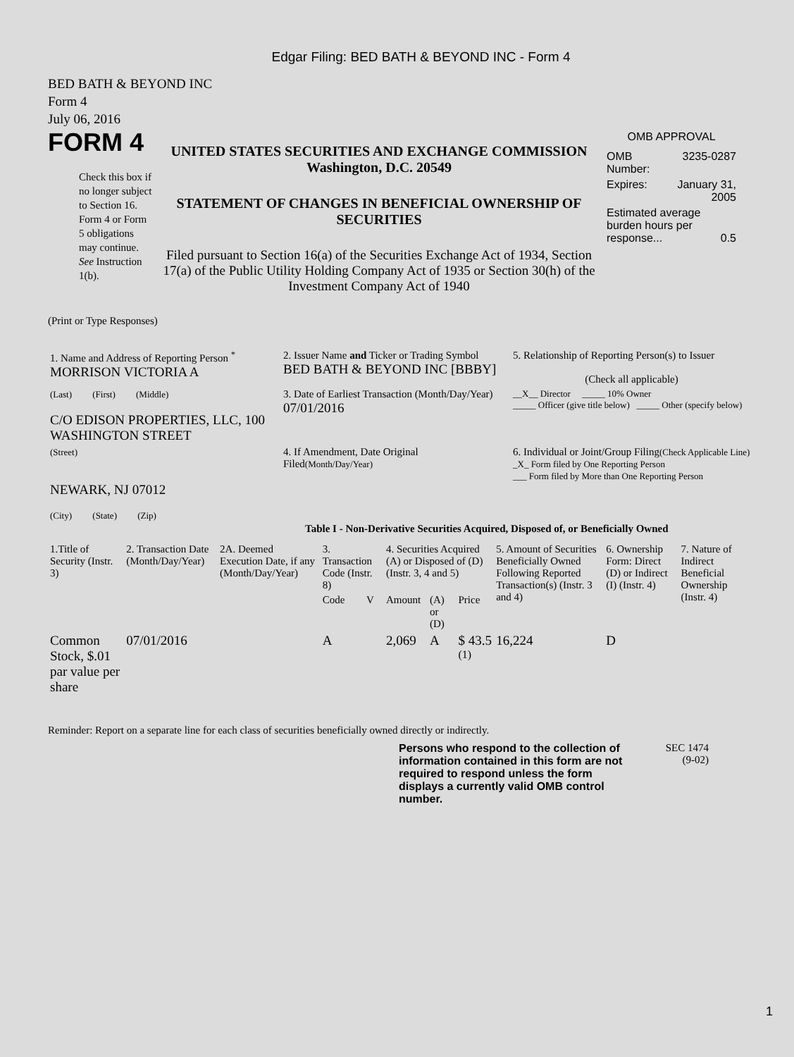Edgar Filing: BED BATH & BEYOND INC - Form 4
BED BATH & BEYOND INC
Form 4
July 06, 2016
FORM 4
Check this box if no longer subject to Section 16. Form 4 or Form 5 obligations may continue. See Instruction 1(b).
UNITED STATES SECURITIES AND EXCHANGE COMMISSION
Washington, D.C. 20549
STATEMENT OF CHANGES IN BENEFICIAL OWNERSHIP OF SECURITIES
Filed pursuant to Section 16(a) of the Securities Exchange Act of 1934, Section 17(a) of the Public Utility Holding Company Act of 1935 or Section 30(h) of the Investment Company Act of 1940
OMB APPROVAL
| OMB Number: | 3235-0287 |
| Expires: | January 31, 2005 |
| Estimated average burden hours per response... 0.5 | |
(Print or Type Responses)
| 1. Name and Address of Reporting Person <sup>*</sup> MORRISON VICTORIA A | 2. Issuer Name and Ticker or Trading Symbol BED BATH & BEYOND INC [BBBY] | 5. Relationship of Reporting Person(s) to Issuer (Check all applicable) |
| (Last) (First) (Middle) C/O EDISON PROPERTIES, LLC, 100 WASHINGTON STREET | 3. Date of Earliest Transaction (Month/Day/Year) 07/01/2016 | __X__ Director _____ 10% Owner _____ Officer (give title below) _____ Other (specify below) |
| (Street) NEWARK, NJ 07012 (City) (State) (Zip) | 4. If Amendment, Date Original Filed (Month/Day/Year) | 6. Individual or Joint/Group Filing (Check Applicable Line) _X_ Form filed by One Reporting Person ___ Form filed by More than One Reporting Person |
Table I - Non-Derivative Securities Acquired, Disposed of, or Beneficially Owned
| 1.Title of Security (Instr. 3) | 2. Transaction Date (Month/Day/Year) | 2A. Deemed Execution Date, if any (Month/Day/Year) | 3. Transaction Code (Instr. 8) | | 4. Securities Acquired (A) or Disposed of (D) (Instr. 3, 4 and 5) | | | 5. Amount of Securities Beneficially Owned Following Reported Transaction(s) (Instr. 3 and 4) | 6. Ownership Form: Direct (D) or Indirect (I) (Instr. 4) | 7. Nature of Indirect Beneficial Ownership (Instr. 4) |
| --- | --- | --- | --- | --- | --- | --- | --- | --- | --- | --- |
| | | | Code | V | Amount | (A) or (D) | Price | | | |
| Common Stock, $.01 par value per share | 07/01/2016 | | A | | 2,069 | A | $ 43.5 <sup>(1)</sup> | 16,224 | D | |
Reminder: Report on a separate line for each class of securities beneficially owned directly or indirectly.
Persons who respond to the collection of information contained in this form are not required to respond unless the form displays a currently valid OMB control number.
SEC 1474
(9-02)
1